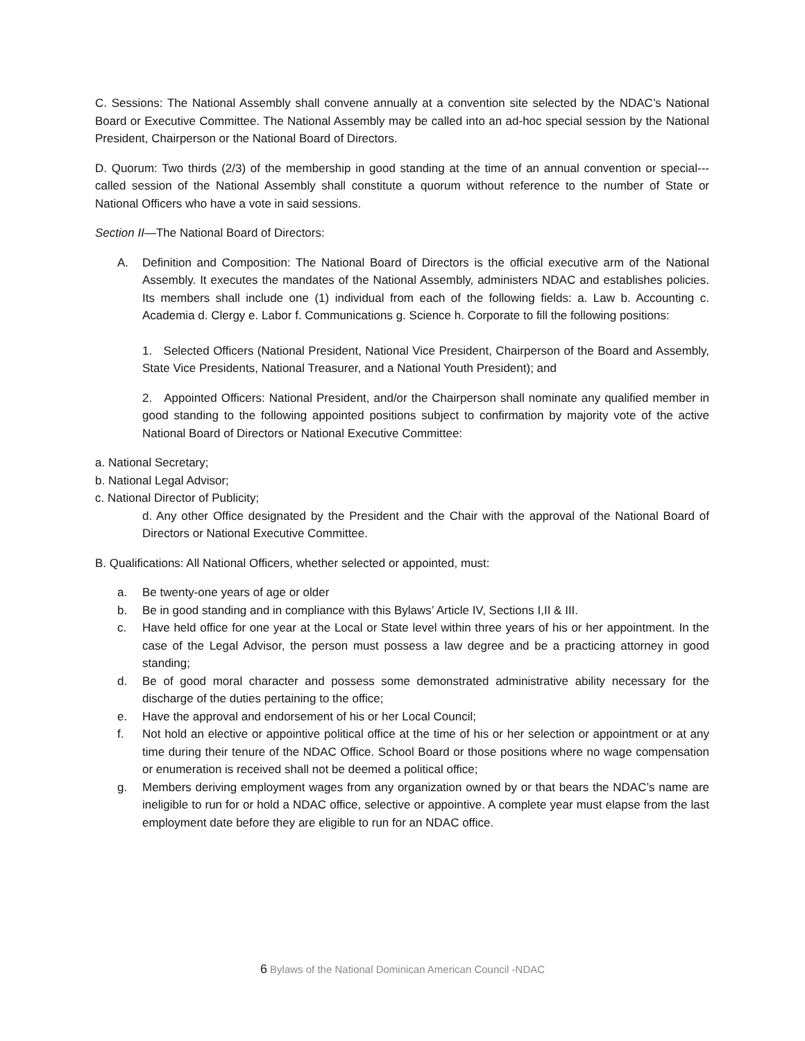C. Sessions: The National Assembly shall convene annually at a convention site selected by the NDAC’s National Board or Executive Committee. The National Assembly may be called into an ad-hoc special session by the National President, Chairperson or the National Board of Directors.
D. Quorum: Two thirds (2/3) of the membership in good standing at the time of an annual convention or special---called session of the National Assembly shall constitute a quorum without reference to the number of State or National Officers who have a vote in said sessions.
Section II—The National Board of Directors:
A. Definition and Composition: The National Board of Directors is the official executive arm of the National Assembly. It executes the mandates of the National Assembly, administers NDAC and establishes policies. Its members shall include one (1) individual from each of the following fields: a. Law b. Accounting c. Academia d. Clergy e. Labor f. Communications g. Science h. Corporate to fill the following positions:
1. Selected Officers (National President, National Vice President, Chairperson of the Board and Assembly, State Vice Presidents, National Treasurer, and a National Youth President); and
2. Appointed Officers: National President, and/or the Chairperson shall nominate any qualified member in good standing to the following appointed positions subject to confirmation by majority vote of the active National Board of Directors or National Executive Committee:
a. National Secretary;
b. National Legal Advisor;
c. National Director of Publicity;
d. Any other Office designated by the President and the Chair with the approval of the National Board of Directors or National Executive Committee.
B. Qualifications: All National Officers, whether selected or appointed, must:
a. Be twenty-one years of age or older
b. Be in good standing and in compliance with this Bylaws’ Article IV, Sections I,II & III.
c. Have held office for one year at the Local or State level within three years of his or her appointment. In the case of the Legal Advisor, the person must possess a law degree and be a practicing attorney in good standing;
d. Be of good moral character and possess some demonstrated administrative ability necessary for the discharge of the duties pertaining to the office;
e. Have the approval and endorsement of his or her Local Council;
f. Not hold an elective or appointive political office at the time of his or her selection or appointment or at any time during their tenure of the NDAC Office. School Board or those positions where no wage compensation or enumeration is received shall not be deemed a political office;
g. Members deriving employment wages from any organization owned by or that bears the NDAC’s name are ineligible to run for or hold a NDAC office, selective or appointive. A complete year must elapse from the last employment date before they are eligible to run for an NDAC office.
6 Bylaws of the National Dominican American Council -NDAC